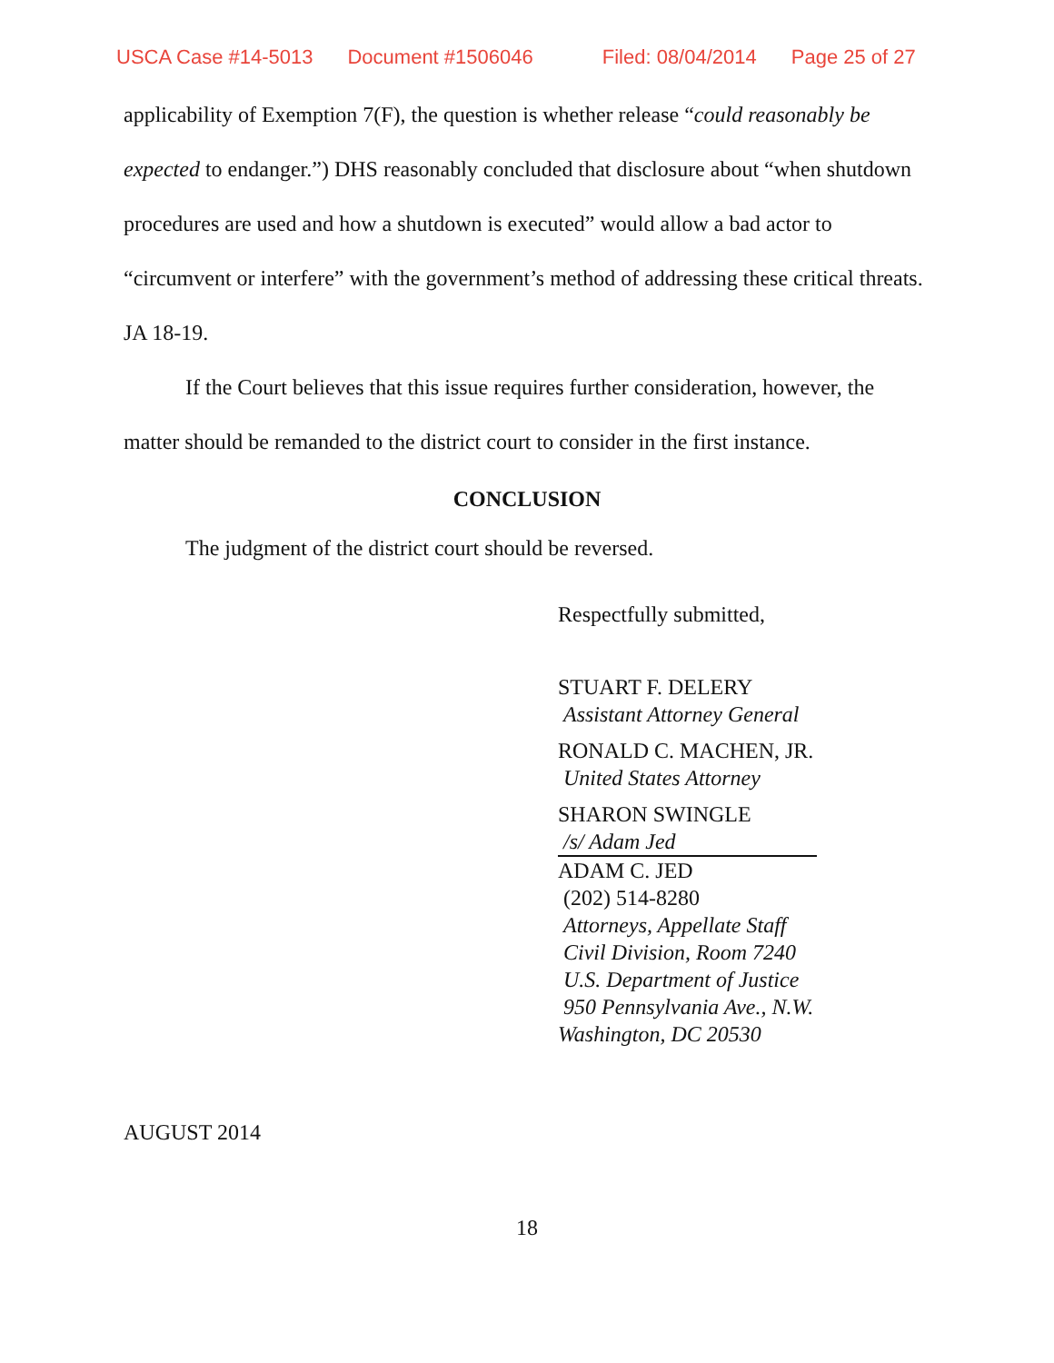USCA Case #14-5013 Document #1506046 Filed: 08/04/2014 Page 25 of 27
applicability of Exemption 7(F), the question is whether release “could reasonably be expected to endanger.”) DHS reasonably concluded that disclosure about “when shutdown procedures are used and how a shutdown is executed” would allow a bad actor to “circumvent or interfere” with the government’s method of addressing these critical threats. JA 18-19.
If the Court believes that this issue requires further consideration, however, the matter should be remanded to the district court to consider in the first instance.
CONCLUSION
The judgment of the district court should be reversed.
Respectfully submitted,
STUART F. DELERY
Assistant Attorney General
RONALD C. MACHEN, JR.
United States Attorney
SHARON SWINGLE
/s/ Adam Jed
ADAM C. JED
(202) 514-8280
Attorneys, Appellate Staff
Civil Division, Room 7240
U.S. Department of Justice
950 Pennsylvania Ave., N.W.
Washington, DC 20530
AUGUST 2014
18